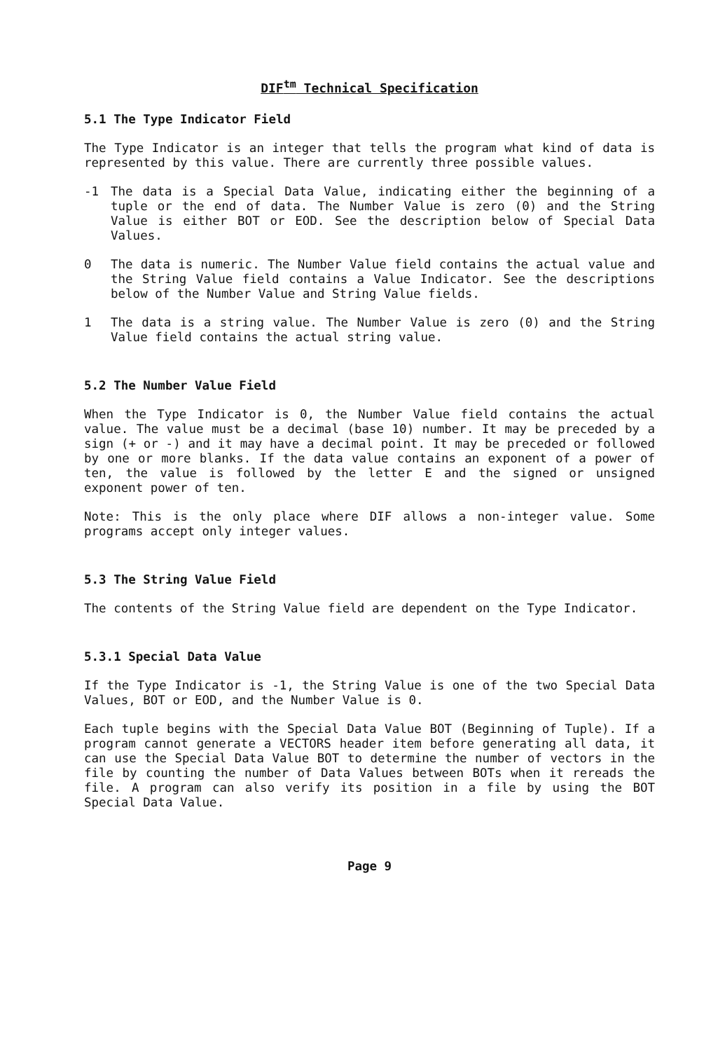DIF<sup>tm</sup> Technical Specification
5.1 The Type Indicator Field
The Type Indicator is an integer that tells the program what kind of data is represented by this value. There are currently three possible values.
-1 The data is a Special Data Value, indicating either the beginning of a tuple or the end of data. The Number Value is zero (0) and the String Value is either BOT or EOD. See the description below of Special Data Values.
0 The data is numeric. The Number Value field contains the actual value and the String Value field contains a Value Indicator. See the descriptions below of the Number Value and String Value fields.
1 The data is a string value. The Number Value is zero (0) and the String Value field contains the actual string value.
5.2 The Number Value Field
When the Type Indicator is 0, the Number Value field contains the actual value. The value must be a decimal (base 10) number. It may be preceded by a sign (+ or -) and it may have a decimal point. It may be preceded or followed by one or more blanks. If the data value contains an exponent of a power of ten, the value is followed by the letter E and the signed or unsigned exponent power of ten.
Note: This is the only place where DIF allows a non-integer value. Some programs accept only integer values.
5.3 The String Value Field
The contents of the String Value field are dependent on the Type Indicator.
5.3.1 Special Data Value
If the Type Indicator is -1, the String Value is one of the two Special Data Values, BOT or EOD, and the Number Value is 0.
Each tuple begins with the Special Data Value BOT (Beginning of Tuple). If a program cannot generate a VECTORS header item before generating all data, it can use the Special Data Value BOT to determine the number of vectors in the file by counting the number of Data Values between BOTs when it rereads the file. A program can also verify its position in a file by using the BOT Special Data Value.
Page 9